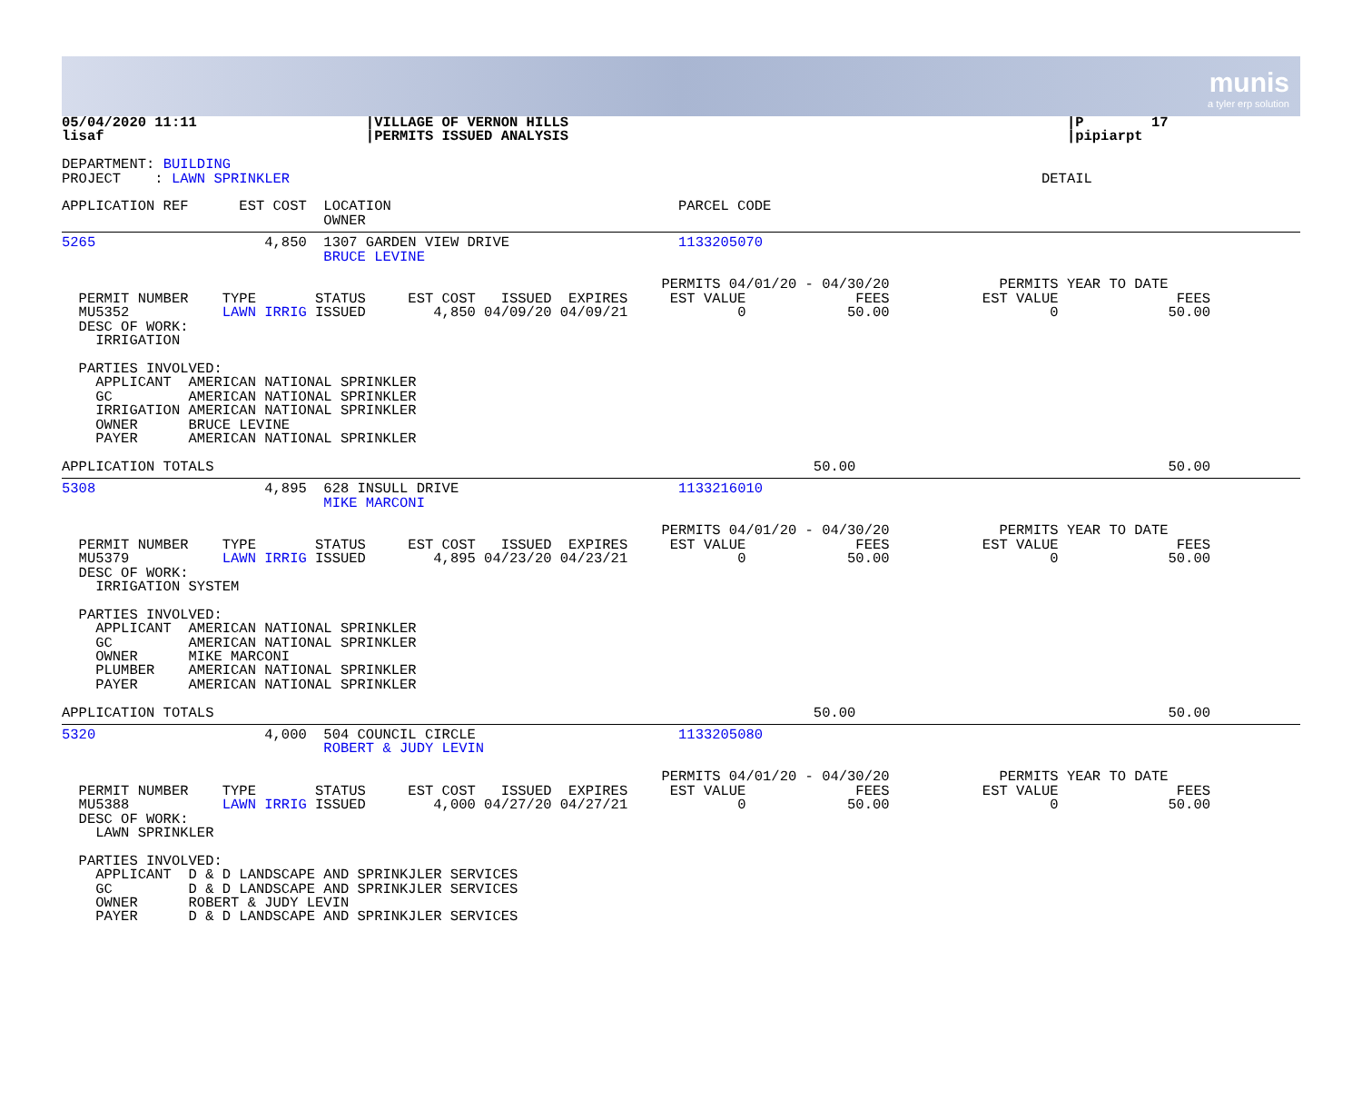munis
a tyler erp solution
05/04/2020 11:11                    |VILLAGE OF VERNON HILLS                                                           |P        17
lisaf                               |PERMITS ISSUED ANALYSIS                                                           |pipiarpt

DEPARTMENT: BUILDING
PROJECT    : LAWN SPRINKLER                                                                                         DETAIL

APPLICATION REF      EST COST  LOCATION                                  PARCEL CODE
                               OWNER
5265                    4,850  1307 GARDEN VIEW DRIVE                    1133205070
                               BRUCE LEVINE

                                                                       PERMITS 04/01/20 - 04/30/20             PERMITS YEAR TO DATE
  PERMIT NUMBER    TYPE       STATUS     EST COST   ISSUED  EXPIRES     EST VALUE             FEES           EST VALUE              FEES
  MU5352           LAWN IRRIG ISSUED        4,850 04/09/20 04/09/21             0            50.00                   0             50.00
  DESC OF WORK:
    IRRIGATION

  PARTIES INVOLVED:
    APPLICANT  AMERICAN NATIONAL SPRINKLER
    GC         AMERICAN NATIONAL SPRINKLER
    IRRIGATION AMERICAN NATIONAL SPRINKLER
    OWNER      BRUCE LEVINE
    PAYER      AMERICAN NATIONAL SPRINKLER

APPLICATION TOTALS                                                                       50.00                                     50.00
5308                    4,895  628 INSULL DRIVE                          1133216010
                               MIKE MARCONI

                                                                       PERMITS 04/01/20 - 04/30/20             PERMITS YEAR TO DATE
  PERMIT NUMBER    TYPE       STATUS     EST COST   ISSUED  EXPIRES     EST VALUE             FEES           EST VALUE              FEES
  MU5379           LAWN IRRIG ISSUED        4,895 04/23/20 04/23/21             0            50.00                   0             50.00
  DESC OF WORK:
    IRRIGATION SYSTEM

  PARTIES INVOLVED:
    APPLICANT  AMERICAN NATIONAL SPRINKLER
    GC         AMERICAN NATIONAL SPRINKLER
    OWNER      MIKE MARCONI
    PLUMBER    AMERICAN NATIONAL SPRINKLER
    PAYER      AMERICAN NATIONAL SPRINKLER

APPLICATION TOTALS                                                                       50.00                                     50.00
5320                    4,000  504 COUNCIL CIRCLE                        1133205080
                               ROBERT & JUDY LEVIN

                                                                       PERMITS 04/01/20 - 04/30/20             PERMITS YEAR TO DATE
  PERMIT NUMBER    TYPE       STATUS     EST COST   ISSUED  EXPIRES     EST VALUE             FEES           EST VALUE              FEES
  MU5388           LAWN IRRIG ISSUED        4,000 04/27/20 04/27/21             0            50.00                   0             50.00
  DESC OF WORK:
    LAWN SPRINKLER

  PARTIES INVOLVED:
    APPLICANT  D & D LANDSCAPE AND SPRINKJLER SERVICES
    GC         D & D LANDSCAPE AND SPRINKJLER SERVICES
    OWNER      ROBERT & JUDY LEVIN
    PAYER      D & D LANDSCAPE AND SPRINKJLER SERVICES